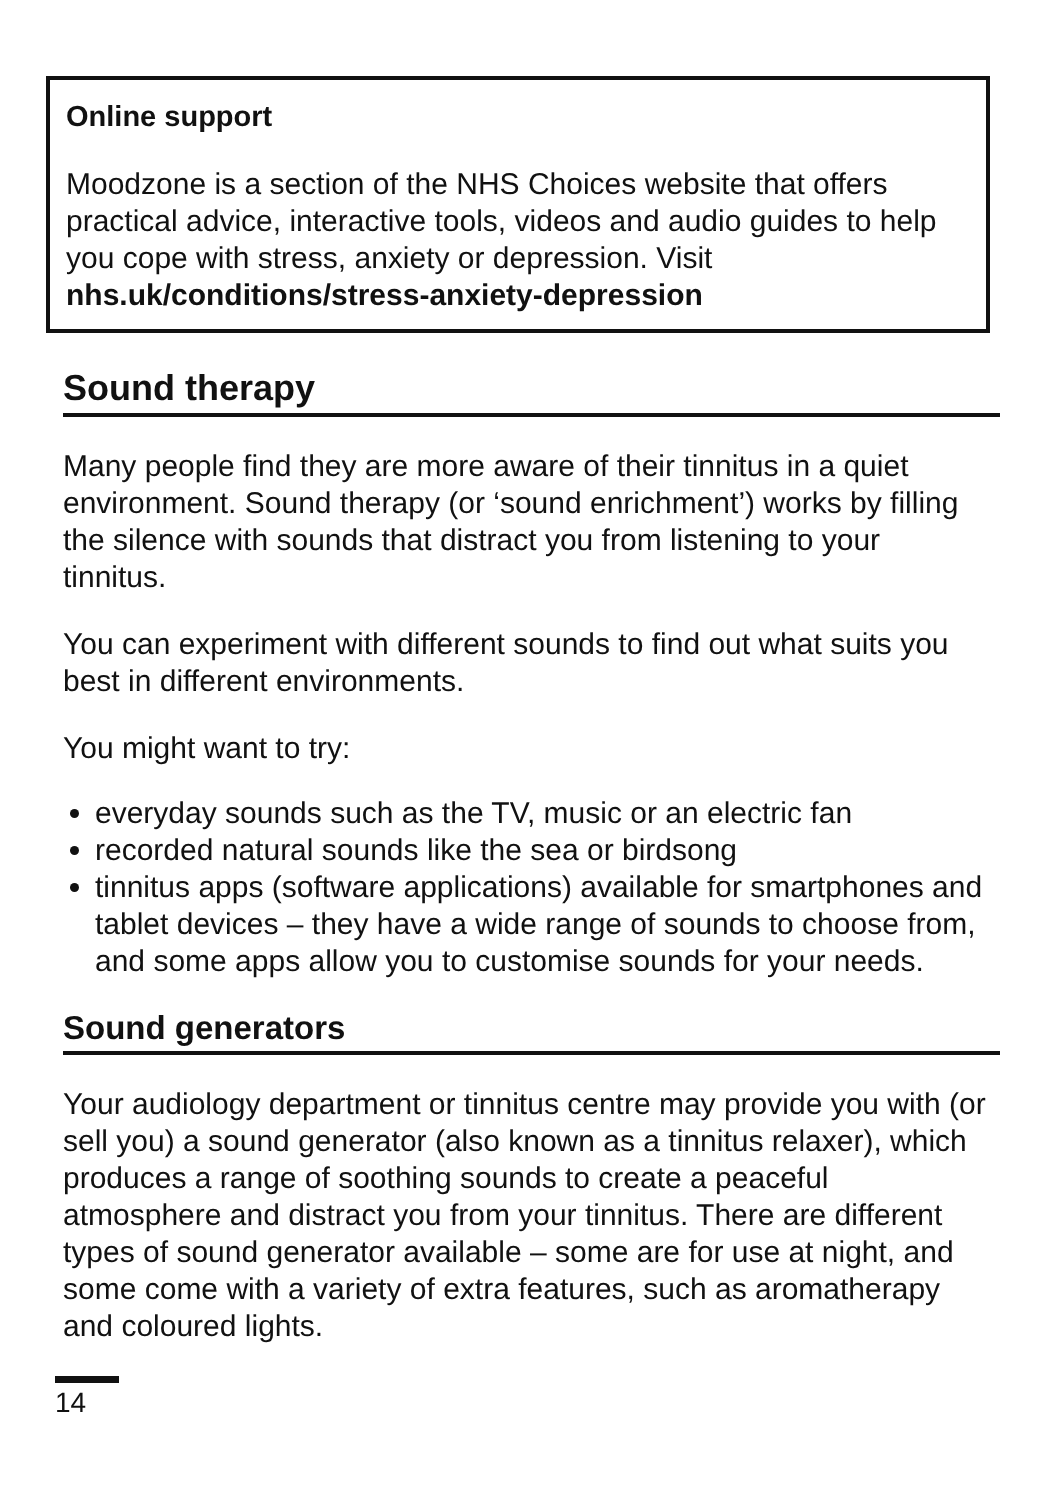Online support
Moodzone is a section of the NHS Choices website that offers practical advice, interactive tools, videos and audio guides to help you cope with stress, anxiety or depression. Visit nhs.uk/conditions/stress-anxiety-depression
Sound therapy
Many people find they are more aware of their tinnitus in a quiet environment. Sound therapy (or ‘sound enrichment’) works by filling the silence with sounds that distract you from listening to your tinnitus.
You can experiment with different sounds to find out what suits you best in different environments.
You might want to try:
everyday sounds such as the TV, music or an electric fan
recorded natural sounds like the sea or birdsong
tinnitus apps (software applications) available for smartphones and tablet devices – they have a wide range of sounds to choose from, and some apps allow you to customise sounds for your needs.
Sound generators
Your audiology department or tinnitus centre may provide you with (or sell you) a sound generator (also known as a tinnitus relaxer), which produces a range of soothing sounds to create a peaceful atmosphere and distract you from your tinnitus. There are different types of sound generator available – some are for use at night, and some come with a variety of extra features, such as aromatherapy and coloured lights.
14